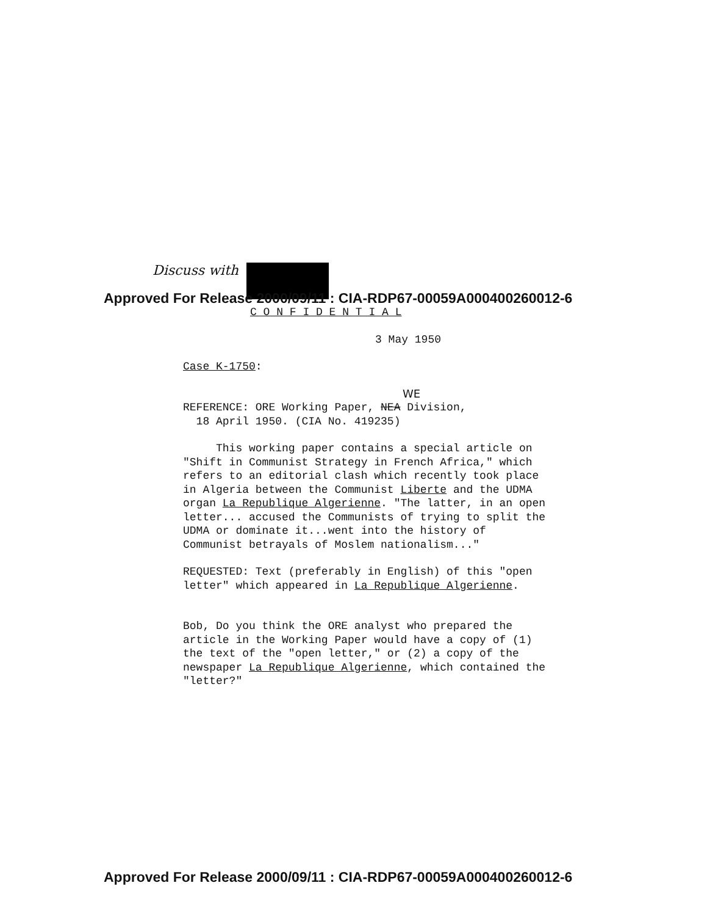Discuss with
Approved For Release 2000/09/11 : CIA-RDP67-00059A000400260012-6
C O N F I D E N T I A L
3 May 1950
Case K-1750:
WE
REFERENCE: ORE Working Paper, NEA Division,
18 April 1950. (CIA No. 419235)
This working paper contains a special article on "Shift in Communist Strategy in French Africa," which refers to an editorial clash which recently took place in Algeria between the Communist Liberte and the UDMA organ La Republique Algerienne. "The latter, in an open letter... accused the Communists of trying to split the UDMA or dominate it...went into the history of Communist betrayals of Moslem nationalism..."
REQUESTED: Text (preferably in English) of this "open letter" which appeared in La Republique Algerienne.
Bob, Do you think the ORE analyst who prepared the article in the Working Paper would have a copy of (1) the text of the "open letter," or (2) a copy of the newspaper La Republique Algerienne, which contained the "letter?"
Approved For Release 2000/09/11 : CIA-RDP67-00059A000400260012-6